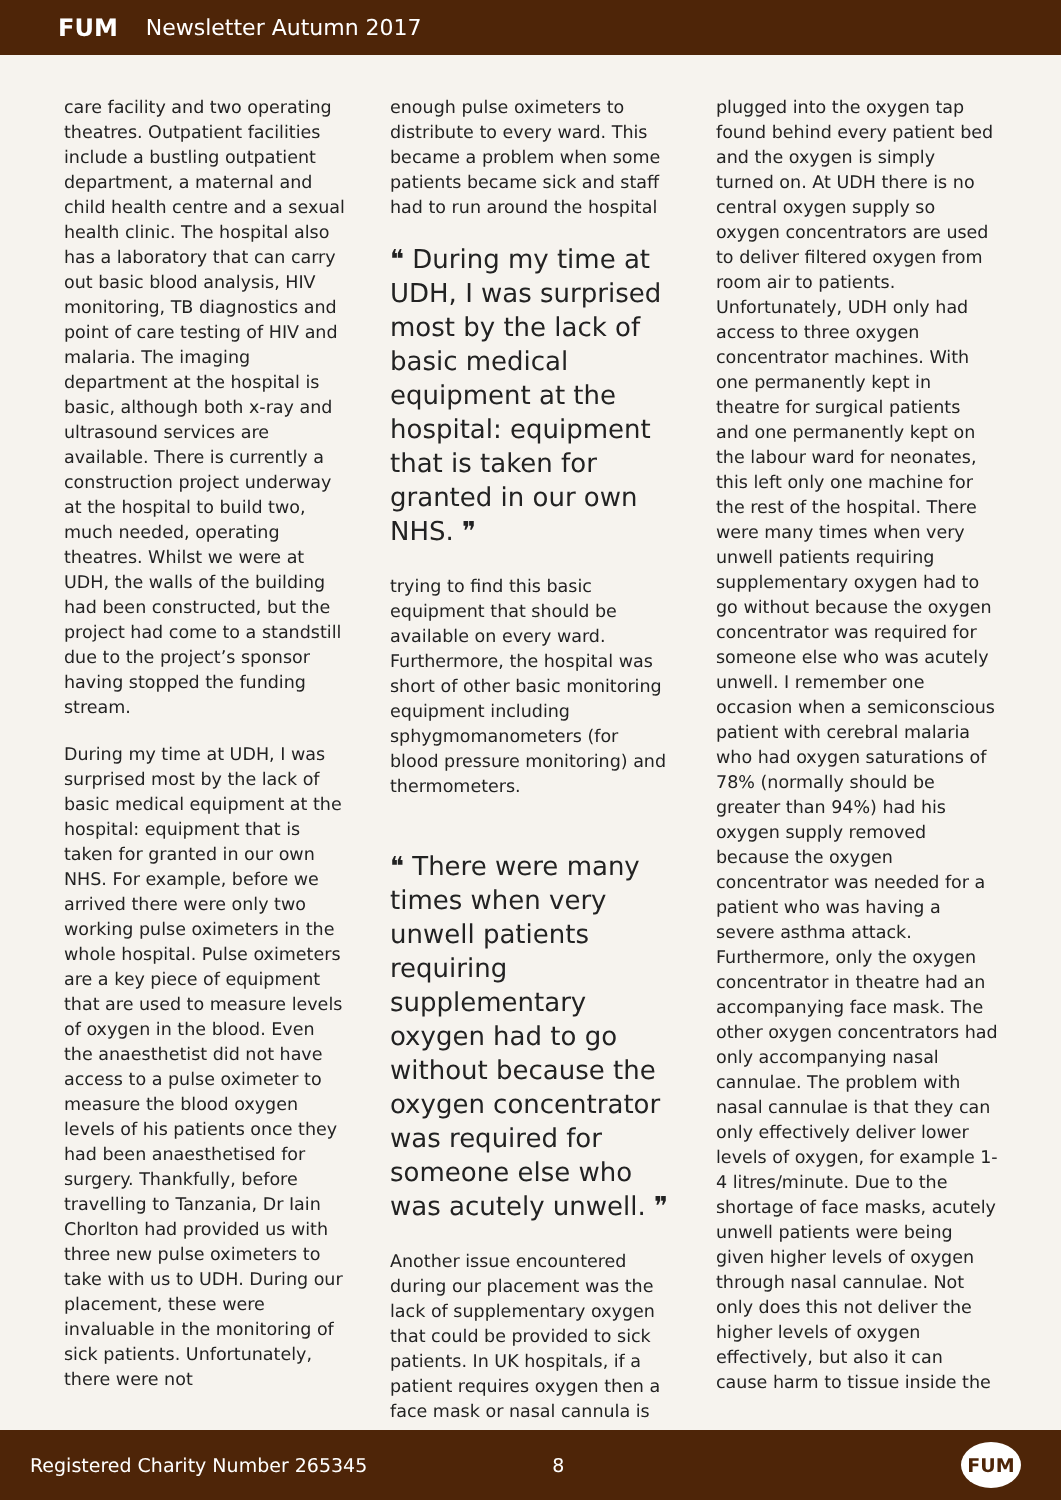FUM Newsletter Autumn 2017
care facility and two operating theatres. Outpatient facilities include a bustling outpatient department, a maternal and child health centre and a sexual health clinic. The hospital also has a laboratory that can carry out basic blood analysis, HIV monitoring, TB diagnostics and point of care testing of HIV and malaria. The imaging department at the hospital is basic, although both x-ray and ultrasound services are available. There is currently a construction project underway at the hospital to build two, much needed, operating theatres. Whilst we were at UDH, the walls of the building had been constructed, but the project had come to a standstill due to the project’s sponsor having stopped the funding stream.
During my time at UDH, I was surprised most by the lack of basic medical equipment at the hospital: equipment that is taken for granted in our own NHS. For example, before we arrived there were only two working pulse oximeters in the whole hospital. Pulse oximeters are a key piece of equipment that are used to measure levels of oxygen in the blood. Even the anaesthetist did not have access to a pulse oximeter to measure the blood oxygen levels of his patients once they had been anaesthetised for surgery. Thankfully, before travelling to Tanzania, Dr Iain Chorlton had provided us with three new pulse oximeters to take with us to UDH. During our placement, these were invaluable in the monitoring of sick patients. Unfortunately, there were not
enough pulse oximeters to distribute to every ward. This became a problem when some patients became sick and staff had to run around the hospital
❝ During my time at UDH, I was surprised most by the lack of basic medical equipment at the hospital: equipment that is taken for granted in our own NHS. ❞
trying to find this basic equipment that should be available on every ward. Furthermore, the hospital was short of other basic monitoring equipment including sphygmomanometers (for blood pressure monitoring) and thermometers.
❝ There were many times when very unwell patients requiring supplementary oxygen had to go without because the oxygen concentrator was required for someone else who was acutely unwell. ❞
Another issue encountered during our placement was the lack of supplementary oxygen that could be provided to sick patients. In UK hospitals, if a patient requires oxygen then a face mask or nasal cannula is
plugged into the oxygen tap found behind every patient bed and the oxygen is simply turned on. At UDH there is no central oxygen supply so oxygen concentrators are used to deliver filtered oxygen from room air to patients. Unfortunately, UDH only had access to three oxygen concentrator machines. With one permanently kept in theatre for surgical patients and one permanently kept on the labour ward for neonates, this left only one machine for the rest of the hospital. There were many times when very unwell patients requiring supplementary oxygen had to go without because the oxygen concentrator was required for someone else who was acutely unwell. I remember one occasion when a semiconscious patient with cerebral malaria who had oxygen saturations of 78% (normally should be greater than 94%) had his oxygen supply removed because the oxygen concentrator was needed for a patient who was having a severe asthma attack. Furthermore, only the oxygen concentrator in theatre had an accompanying face mask. The other oxygen concentrators had only accompanying nasal cannulae. The problem with nasal cannulae is that they can only effectively deliver lower levels of oxygen, for example 1-4 litres/minute. Due to the shortage of face masks, acutely unwell patients were being given higher levels of oxygen through nasal cannulae. Not only does this not deliver the higher levels of oxygen effectively, but also it can cause harm to tissue inside the
Registered Charity Number 265345 8
FUM